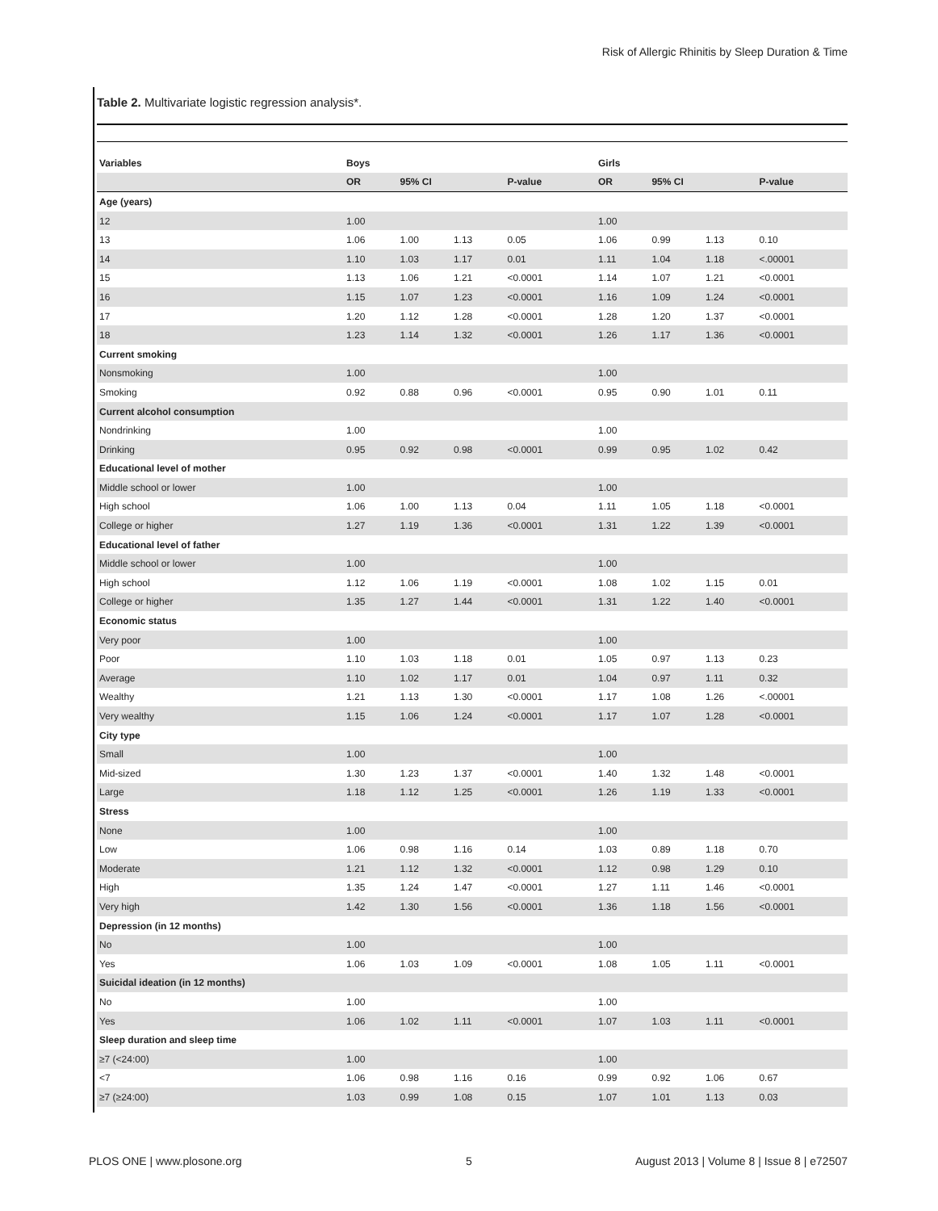Risk of Allergic Rhinitis by Sleep Duration & Time
Table 2. Multivariate logistic regression analysis*.
| Variables | Boys | | | | Girls | | | |
| --- | --- | --- | --- | --- | --- | --- | --- | --- |
| | OR | 95% CI | | P-value | OR | 95% CI | | P-value |
| Age (years) | | | | | | | | |
| 12 | 1.00 | | | | 1.00 | | | |
| 13 | 1.06 | 1.00 | 1.13 | 0.05 | 1.06 | 0.99 | 1.13 | 0.10 |
| 14 | 1.10 | 1.03 | 1.17 | 0.01 | 1.11 | 1.04 | 1.18 | <.00001 |
| 15 | 1.13 | 1.06 | 1.21 | <0.0001 | 1.14 | 1.07 | 1.21 | <0.0001 |
| 16 | 1.15 | 1.07 | 1.23 | <0.0001 | 1.16 | 1.09 | 1.24 | <0.0001 |
| 17 | 1.20 | 1.12 | 1.28 | <0.0001 | 1.28 | 1.20 | 1.37 | <0.0001 |
| 18 | 1.23 | 1.14 | 1.32 | <0.0001 | 1.26 | 1.17 | 1.36 | <0.0001 |
| Current smoking | | | | | | | | |
| Nonsmoking | 1.00 | | | | 1.00 | | | |
| Smoking | 0.92 | 0.88 | 0.96 | <0.0001 | 0.95 | 0.90 | 1.01 | 0.11 |
| Current alcohol consumption | | | | | | | | |
| Nondrinking | 1.00 | | | | 1.00 | | | |
| Drinking | 0.95 | 0.92 | 0.98 | <0.0001 | 0.99 | 0.95 | 1.02 | 0.42 |
| Educational level of mother | | | | | | | | |
| Middle school or lower | 1.00 | | | | 1.00 | | | |
| High school | 1.06 | 1.00 | 1.13 | 0.04 | 1.11 | 1.05 | 1.18 | <0.0001 |
| College or higher | 1.27 | 1.19 | 1.36 | <0.0001 | 1.31 | 1.22 | 1.39 | <0.0001 |
| Educational level of father | | | | | | | | |
| Middle school or lower | 1.00 | | | | 1.00 | | | |
| High school | 1.12 | 1.06 | 1.19 | <0.0001 | 1.08 | 1.02 | 1.15 | 0.01 |
| College or higher | 1.35 | 1.27 | 1.44 | <0.0001 | 1.31 | 1.22 | 1.40 | <0.0001 |
| Economic status | | | | | | | | |
| Very poor | 1.00 | | | | 1.00 | | | |
| Poor | 1.10 | 1.03 | 1.18 | 0.01 | 1.05 | 0.97 | 1.13 | 0.23 |
| Average | 1.10 | 1.02 | 1.17 | 0.01 | 1.04 | 0.97 | 1.11 | 0.32 |
| Wealthy | 1.21 | 1.13 | 1.30 | <0.0001 | 1.17 | 1.08 | 1.26 | <.00001 |
| Very wealthy | 1.15 | 1.06 | 1.24 | <0.0001 | 1.17 | 1.07 | 1.28 | <0.0001 |
| City type | | | | | | | | |
| Small | 1.00 | | | | 1.00 | | | |
| Mid-sized | 1.30 | 1.23 | 1.37 | <0.0001 | 1.40 | 1.32 | 1.48 | <0.0001 |
| Large | 1.18 | 1.12 | 1.25 | <0.0001 | 1.26 | 1.19 | 1.33 | <0.0001 |
| Stress | | | | | | | | |
| None | 1.00 | | | | 1.00 | | | |
| Low | 1.06 | 0.98 | 1.16 | 0.14 | 1.03 | 0.89 | 1.18 | 0.70 |
| Moderate | 1.21 | 1.12 | 1.32 | <0.0001 | 1.12 | 0.98 | 1.29 | 0.10 |
| High | 1.35 | 1.24 | 1.47 | <0.0001 | 1.27 | 1.11 | 1.46 | <0.0001 |
| Very high | 1.42 | 1.30 | 1.56 | <0.0001 | 1.36 | 1.18 | 1.56 | <0.0001 |
| Depression (in 12 months) | | | | | | | | |
| No | 1.00 | | | | 1.00 | | | |
| Yes | 1.06 | 1.03 | 1.09 | <0.0001 | 1.08 | 1.05 | 1.11 | <0.0001 |
| Suicidal ideation (in 12 months) | | | | | | | | |
| No | 1.00 | | | | 1.00 | | | |
| Yes | 1.06 | 1.02 | 1.11 | <0.0001 | 1.07 | 1.03 | 1.11 | <0.0001 |
| Sleep duration and sleep time | | | | | | | | |
| ≥7 (<24:00) | 1.00 | | | | 1.00 | | | |
| <7 | 1.06 | 0.98 | 1.16 | 0.16 | 0.99 | 0.92 | 1.06 | 0.67 |
| ≥7 (≥24:00) | 1.03 | 0.99 | 1.08 | 0.15 | 1.07 | 1.01 | 1.13 | 0.03 |
PLOS ONE | www.plosone.org 5
August 2013 | Volume 8 | Issue 8 | e72507